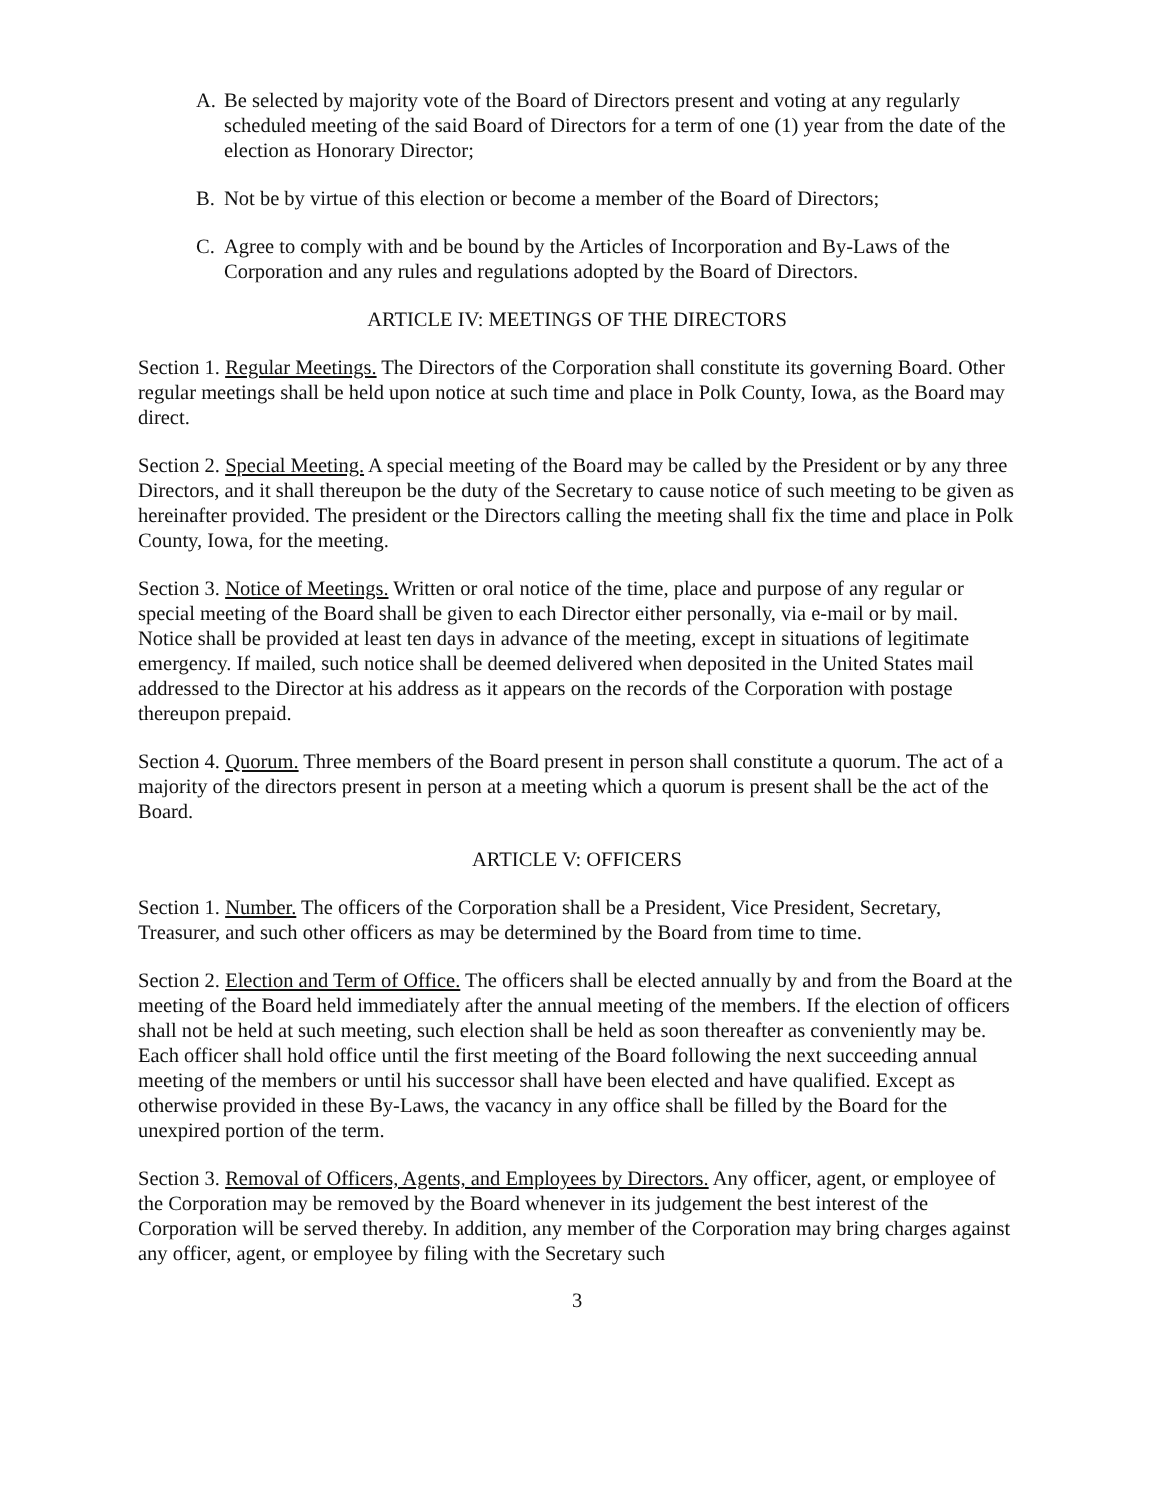A. Be selected by majority vote of the Board of Directors present and voting at any regularly scheduled meeting of the said Board of Directors for a term of one (1) year from the date of the election as Honorary Director;
B. Not be by virtue of this election or become a member of the Board of Directors;
C. Agree to comply with and be bound by the Articles of Incorporation and By-Laws of the Corporation and any rules and regulations adopted by the Board of Directors.
ARTICLE IV: MEETINGS OF THE DIRECTORS
Section 1. Regular Meetings. The Directors of the Corporation shall constitute its governing Board. Other regular meetings shall be held upon notice at such time and place in Polk County, Iowa, as the Board may direct.
Section 2. Special Meeting. A special meeting of the Board may be called by the President or by any three Directors, and it shall thereupon be the duty of the Secretary to cause notice of such meeting to be given as hereinafter provided. The president or the Directors calling the meeting shall fix the time and place in Polk County, Iowa, for the meeting.
Section 3. Notice of Meetings. Written or oral notice of the time, place and purpose of any regular or special meeting of the Board shall be given to each Director either personally, via e-mail or by mail. Notice shall be provided at least ten days in advance of the meeting, except in situations of legitimate emergency. If mailed, such notice shall be deemed delivered when deposited in the United States mail addressed to the Director at his address as it appears on the records of the Corporation with postage thereupon prepaid.
Section 4. Quorum. Three members of the Board present in person shall constitute a quorum. The act of a majority of the directors present in person at a meeting which a quorum is present shall be the act of the Board.
ARTICLE V: OFFICERS
Section 1. Number. The officers of the Corporation shall be a President, Vice President, Secretary, Treasurer, and such other officers as may be determined by the Board from time to time.
Section 2. Election and Term of Office. The officers shall be elected annually by and from the Board at the meeting of the Board held immediately after the annual meeting of the members. If the election of officers shall not be held at such meeting, such election shall be held as soon thereafter as conveniently may be. Each officer shall hold office until the first meeting of the Board following the next succeeding annual meeting of the members or until his successor shall have been elected and have qualified. Except as otherwise provided in these By-Laws, the vacancy in any office shall be filled by the Board for the unexpired portion of the term.
Section 3. Removal of Officers, Agents, and Employees by Directors. Any officer, agent, or employee of the Corporation may be removed by the Board whenever in its judgement the best interest of the Corporation will be served thereby. In addition, any member of the Corporation may bring charges against any officer, agent, or employee by filing with the Secretary such
3